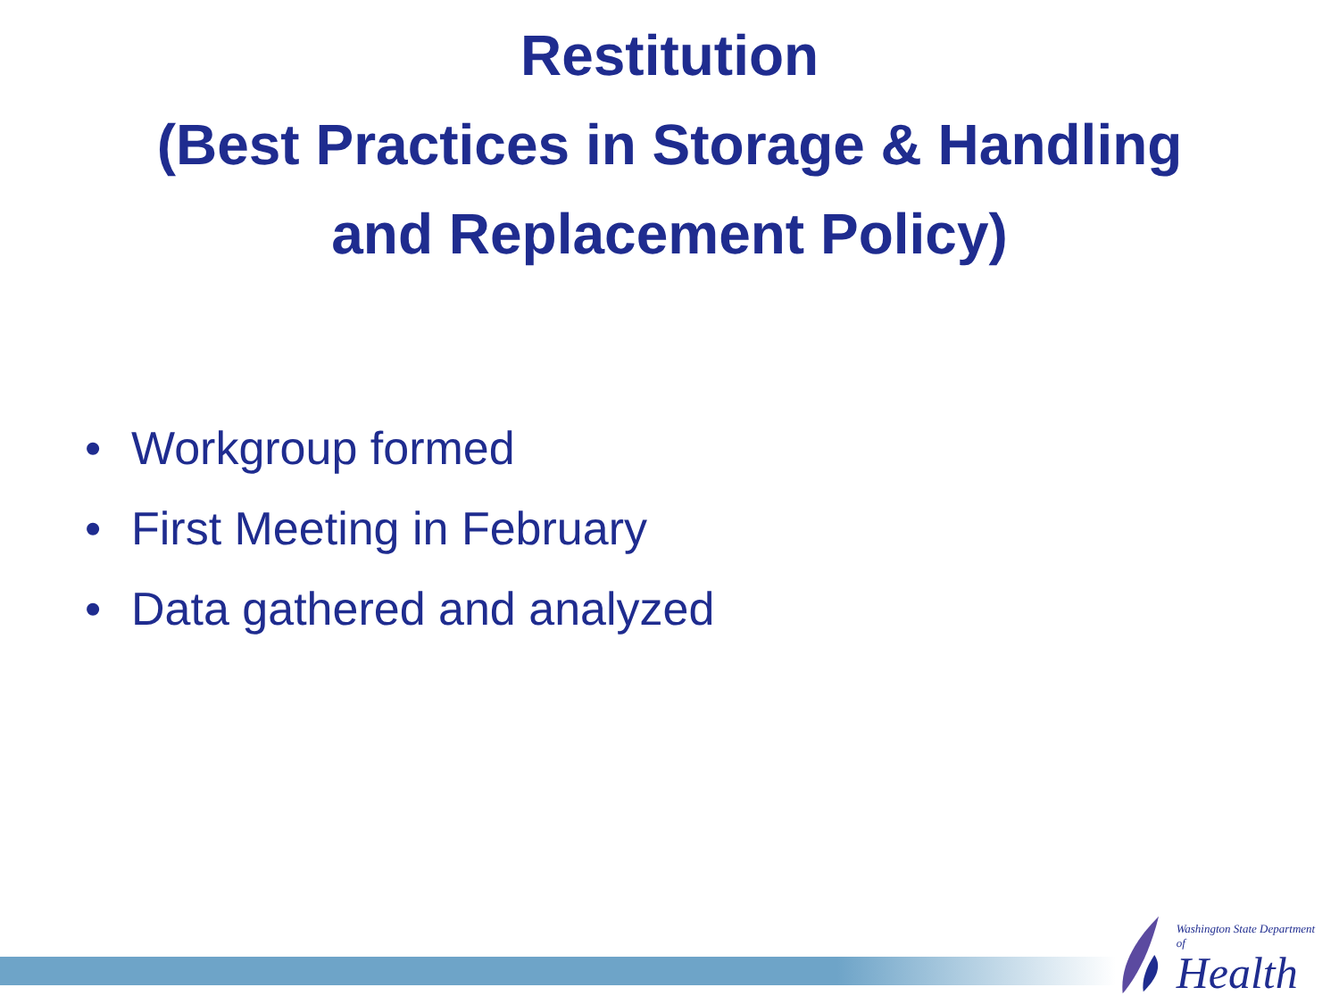Restitution
(Best Practices in Storage & Handling
and Replacement Policy)
• Workgroup formed
• First Meeting in February
• Data gathered and analyzed
Washington State Department of
Health